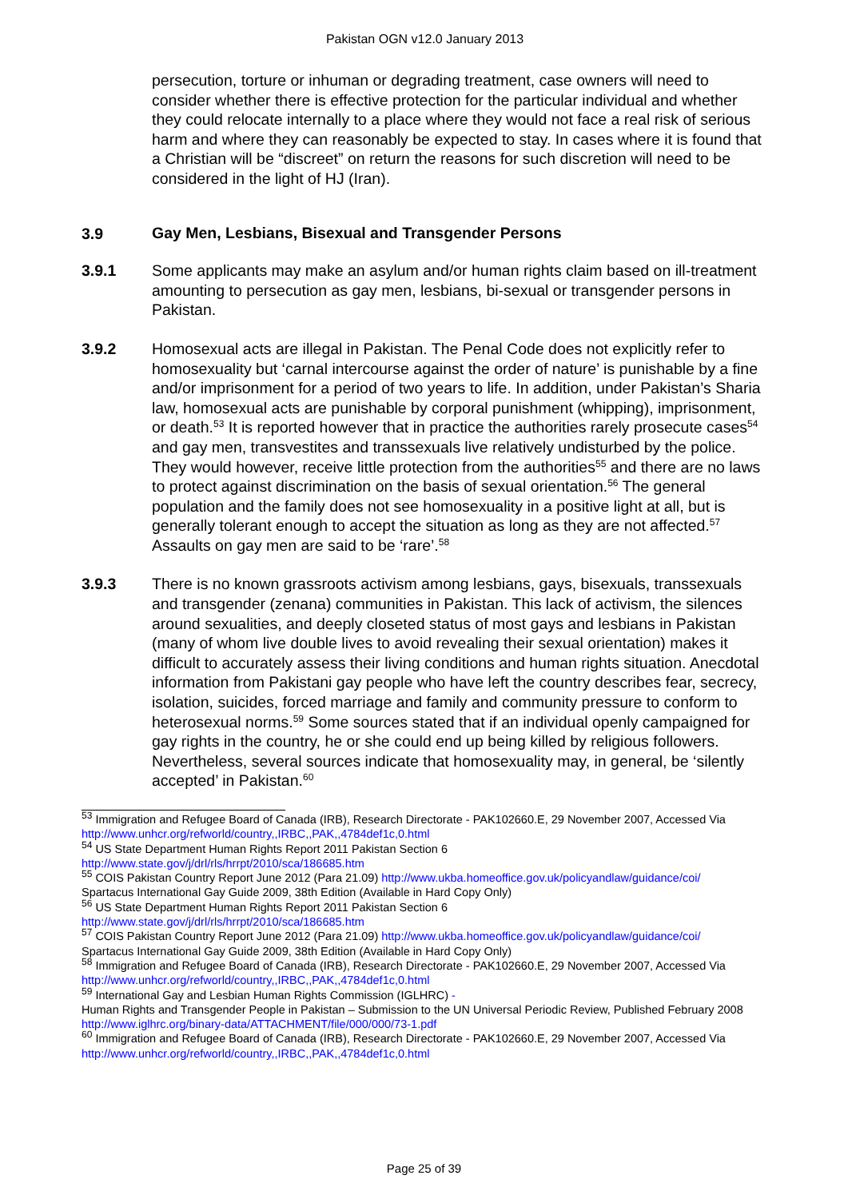Pakistan OGN v12.0 January 2013
persecution, torture or inhuman or degrading treatment, case owners will need to consider whether there is effective protection for the particular individual and whether they could relocate internally to a place where they would not face a real risk of serious harm and where they can reasonably be expected to stay. In cases where it is found that a Christian will be “discreet” on return the reasons for such discretion will need to be considered in the light of HJ (Iran).
3.9 Gay Men, Lesbians, Bisexual and Transgender Persons
3.9.1 Some applicants may make an asylum and/or human rights claim based on ill-treatment amounting to persecution as gay men, lesbians, bi-sexual or transgender persons in Pakistan.
3.9.2 Homosexual acts are illegal in Pakistan. The Penal Code does not explicitly refer to homosexuality but ‘carnal intercourse against the order of nature’ is punishable by a fine and/or imprisonment for a period of two years to life. In addition, under Pakistan’s Sharia law, homosexual acts are punishable by corporal punishment (whipping), imprisonment, or death.<sup>53</sup> It is reported however that in practice the authorities rarely prosecute cases<sup>54</sup> and gay men, transvestites and transsexuals live relatively undisturbed by the police. They would however, receive little protection from the authorities<sup>55</sup> and there are no laws to protect against discrimination on the basis of sexual orientation.<sup>56</sup> The general population and the family does not see homosexuality in a positive light at all, but is generally tolerant enough to accept the situation as long as they are not affected.<sup>57</sup> Assaults on gay men are said to be ‘rare’.<sup>58</sup>
3.9.3 There is no known grassroots activism among lesbians, gays, bisexuals, transsexuals and transgender (zenana) communities in Pakistan. This lack of activism, the silences around sexualities, and deeply closeted status of most gays and lesbians in Pakistan (many of whom live double lives to avoid revealing their sexual orientation) makes it difficult to accurately assess their living conditions and human rights situation. Anecdotal information from Pakistani gay people who have left the country describes fear, secrecy, isolation, suicides, forced marriage and family and community pressure to conform to heterosexual norms.<sup>59</sup> Some sources stated that if an individual openly campaigned for gay rights in the country, he or she could end up being killed by religious followers. Nevertheless, several sources indicate that homosexuality may, in general, be ‘silently accepted’ in Pakistan.<sup>60</sup>
<sup>53</sup> Immigration and Refugee Board of Canada (IRB), Research Directorate - PAK102660.E, 29 November 2007, Accessed Via http://www.unhcr.org/refworld/country,,IRBC,,PAK,,4784def1c,0.html
<sup>54</sup> US State Department Human Rights Report 2011 Pakistan Section 6
http://www.state.gov/j/drl/rls/hrrpt/2010/sca/186685.htm
<sup>55</sup> COIS Pakistan Country Report June 2012 (Para 21.09) http://www.ukba.homeoffice.gov.uk/policyandlaw/guidance/coi/
Spartacus International Gay Guide 2009, 38th Edition (Available in Hard Copy Only)
<sup>56</sup> US State Department Human Rights Report 2011 Pakistan Section 6
http://www.state.gov/j/drl/rls/hrrpt/2010/sca/186685.htm
<sup>57</sup> COIS Pakistan Country Report June 2012 (Para 21.09) http://www.ukba.homeoffice.gov.uk/policyandlaw/guidance/coi/
Spartacus International Gay Guide 2009, 38th Edition (Available in Hard Copy Only)
<sup>58</sup> Immigration and Refugee Board of Canada (IRB), Research Directorate - PAK102660.E, 29 November 2007, Accessed Via http://www.unhcr.org/refworld/country,,IRBC,,PAK,,4784def1c,0.html
<sup>59</sup> International Gay and Lesbian Human Rights Commission (IGLHRC) -
Human Rights and Transgender People in Pakistan – Submission to the UN Universal Periodic Review, Published February 2008
http://www.iglhrc.org/binary-data/ATTACHMENT/file/000/000/73-1.pdf
<sup>60</sup> Immigration and Refugee Board of Canada (IRB), Research Directorate - PAK102660.E, 29 November 2007, Accessed Via http://www.unhcr.org/refworld/country,,IRBC,,PAK,,4784def1c,0.html
Page 25 of 39